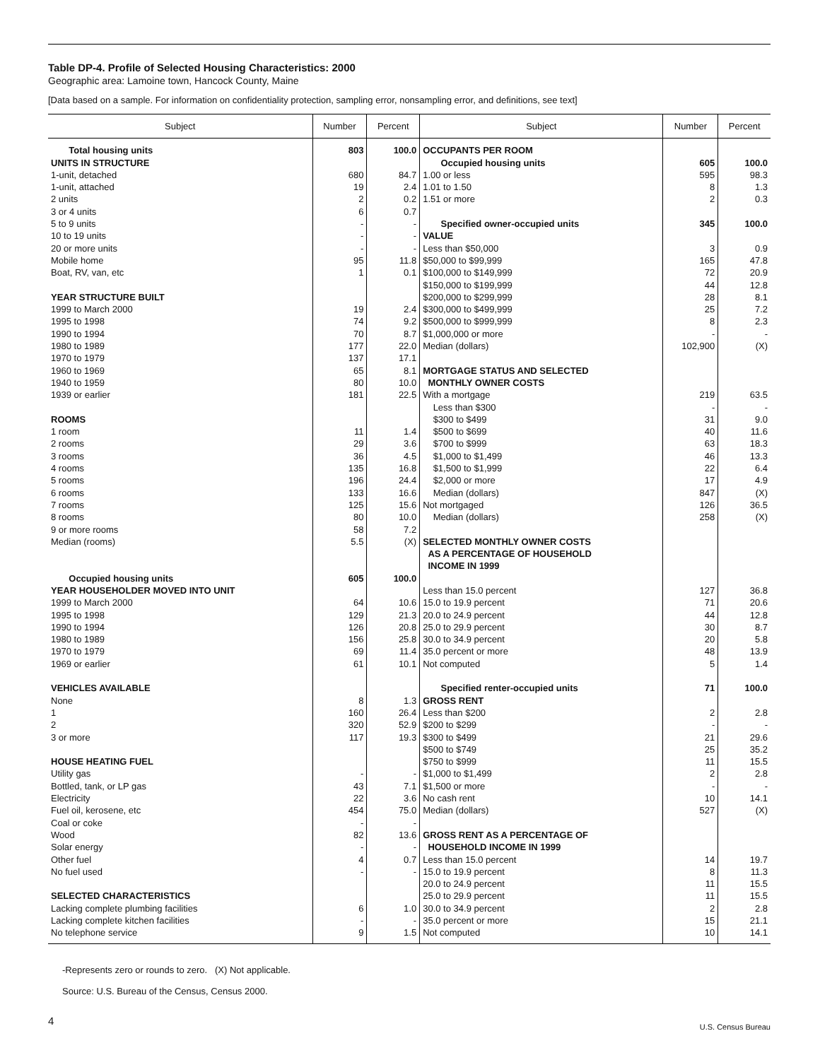Table DP-4. Profile of Selected Housing Characteristics: 2000
Geographic area: Lamoine town, Hancock County, Maine
[Data based on a sample. For information on confidentiality protection, sampling error, nonsampling error, and definitions, see text]
| Subject | Number | Percent | Subject | Number | Percent |
| --- | --- | --- | --- | --- | --- |
| Total housing units | 803 | 100.0 | OCCUPANTS PER ROOM | | |
| UNITS IN STRUCTURE | | | Occupied housing units | 605 | 100.0 |
| 1-unit, detached | 680 | 84.7 | 1.00 or less | 595 | 98.3 |
| 1-unit, attached | 19 | 2.4 | 1.01 to 1.50 | 8 | 1.3 |
| 2 units | 2 | 0.2 | 1.51 or more | 2 | 0.3 |
| 3 or 4 units | 6 | 0.7 | | | |
| 5 to 9 units | - | - | Specified owner-occupied units | 345 | 100.0 |
| 10 to 19 units | - | - | VALUE | | |
| 20 or more units | - | - | Less than $50,000 | 3 | 0.9 |
| Mobile home | 95 | 11.8 | $50,000 to $99,999 | 165 | 47.8 |
| Boat, RV, van, etc | 1 | 0.1 | $100,000 to $149,999 | 72 | 20.9 |
| | | | $150,000 to $199,999 | 44 | 12.8 |
| YEAR STRUCTURE BUILT | | | $200,000 to $299,999 | 28 | 8.1 |
| 1999 to March 2000 | 19 | 2.4 | $300,000 to $499,999 | 25 | 7.2 |
| 1995 to 1998 | 74 | 9.2 | $500,000 to $999,999 | 8 | 2.3 |
| 1990 to 1994 | 70 | 8.7 | $1,000,000 or more | - | - |
| 1980 to 1989 | 177 | 22.0 | Median (dollars) | 102,900 | (X) |
| 1970 to 1979 | 137 | 17.1 | | | |
| 1960 to 1969 | 65 | 8.1 | MORTGAGE STATUS AND SELECTED | | |
| 1940 to 1959 | 80 | 10.0 | MONTHLY OWNER COSTS | | |
| 1939 or earlier | 181 | 22.5 | With a mortgage | 219 | 63.5 |
| | | | Less than $300 | - | - |
| ROOMS | | | $300 to $499 | 31 | 9.0 |
| 1 room | 11 | 1.4 | $500 to $699 | 40 | 11.6 |
| 2 rooms | 29 | 3.6 | $700 to $999 | 63 | 18.3 |
| 3 rooms | 36 | 4.5 | $1,000 to $1,499 | 46 | 13.3 |
| 4 rooms | 135 | 16.8 | $1,500 to $1,999 | 22 | 6.4 |
| 5 rooms | 196 | 24.4 | $2,000 or more | 17 | 4.9 |
| 6 rooms | 133 | 16.6 | Median (dollars) | 847 | (X) |
| 7 rooms | 125 | 15.6 | Not mortgaged | 126 | 36.5 |
| 8 rooms | 80 | 10.0 | Median (dollars) | 258 | (X) |
| 9 or more rooms | 58 | 7.2 | | | |
| Median (rooms) | 5.5 | (X) | SELECTED MONTHLY OWNER COSTS AS A PERCENTAGE OF HOUSEHOLD INCOME IN 1999 | | |
| Occupied housing units | 605 | 100.0 | | | |
| YEAR HOUSEHOLDER MOVED INTO UNIT | | | Less than 15.0 percent | 127 | 36.8 |
| 1999 to March 2000 | 64 | 10.6 | 15.0 to 19.9 percent | 71 | 20.6 |
| 1995 to 1998 | 129 | 21.3 | 20.0 to 24.9 percent | 44 | 12.8 |
| 1990 to 1994 | 126 | 20.8 | 25.0 to 29.9 percent | 30 | 8.7 |
| 1980 to 1989 | 156 | 25.8 | 30.0 to 34.9 percent | 20 | 5.8 |
| 1970 to 1979 | 69 | 11.4 | 35.0 percent or more | 48 | 13.9 |
| 1969 or earlier | 61 | 10.1 | Not computed | 5 | 1.4 |
| VEHICLES AVAILABLE | | | Specified renter-occupied units | 71 | 100.0 |
| None | 8 | 1.3 | GROSS RENT | | |
| 1 | 160 | 26.4 | Less than $200 | 2 | 2.8 |
| 2 | 320 | 52.9 | $200 to $299 | - | - |
| 3 or more | 117 | 19.3 | $300 to $499 | 21 | 29.6 |
| | | | $500 to $749 | 25 | 35.2 |
| HOUSE HEATING FUEL | | | $750 to $999 | 11 | 15.5 |
| Utility gas | - | - | $1,000 to $1,499 | 2 | 2.8 |
| Bottled, tank, or LP gas | 43 | 7.1 | $1,500 or more | - | - |
| Electricity | 22 | 3.6 | No cash rent | 10 | 14.1 |
| Fuel oil, kerosene, etc | 454 | 75.0 | Median (dollars) | 527 | (X) |
| Coal or coke | - | - | | | |
| Wood | 82 | 13.6 | GROSS RENT AS A PERCENTAGE OF | | |
| Solar energy | - | - | HOUSEHOLD INCOME IN 1999 | | |
| Other fuel | 4 | 0.7 | Less than 15.0 percent | 14 | 19.7 |
| No fuel used | - | - | 15.0 to 19.9 percent | 8 | 11.3 |
| | | | 20.0 to 24.9 percent | 11 | 15.5 |
| SELECTED CHARACTERISTICS | | | 25.0 to 29.9 percent | 11 | 15.5 |
| Lacking complete plumbing facilities | 6 | 1.0 | 30.0 to 34.9 percent | 2 | 2.8 |
| Lacking complete kitchen facilities | - | - | 35.0 percent or more | 15 | 21.1 |
| No telephone service | 9 | 1.5 | Not computed | 10 | 14.1 |
-Represents zero or rounds to zero. (X) Not applicable.
Source: U.S. Bureau of the Census, Census 2000.
4
U.S. Census Bureau